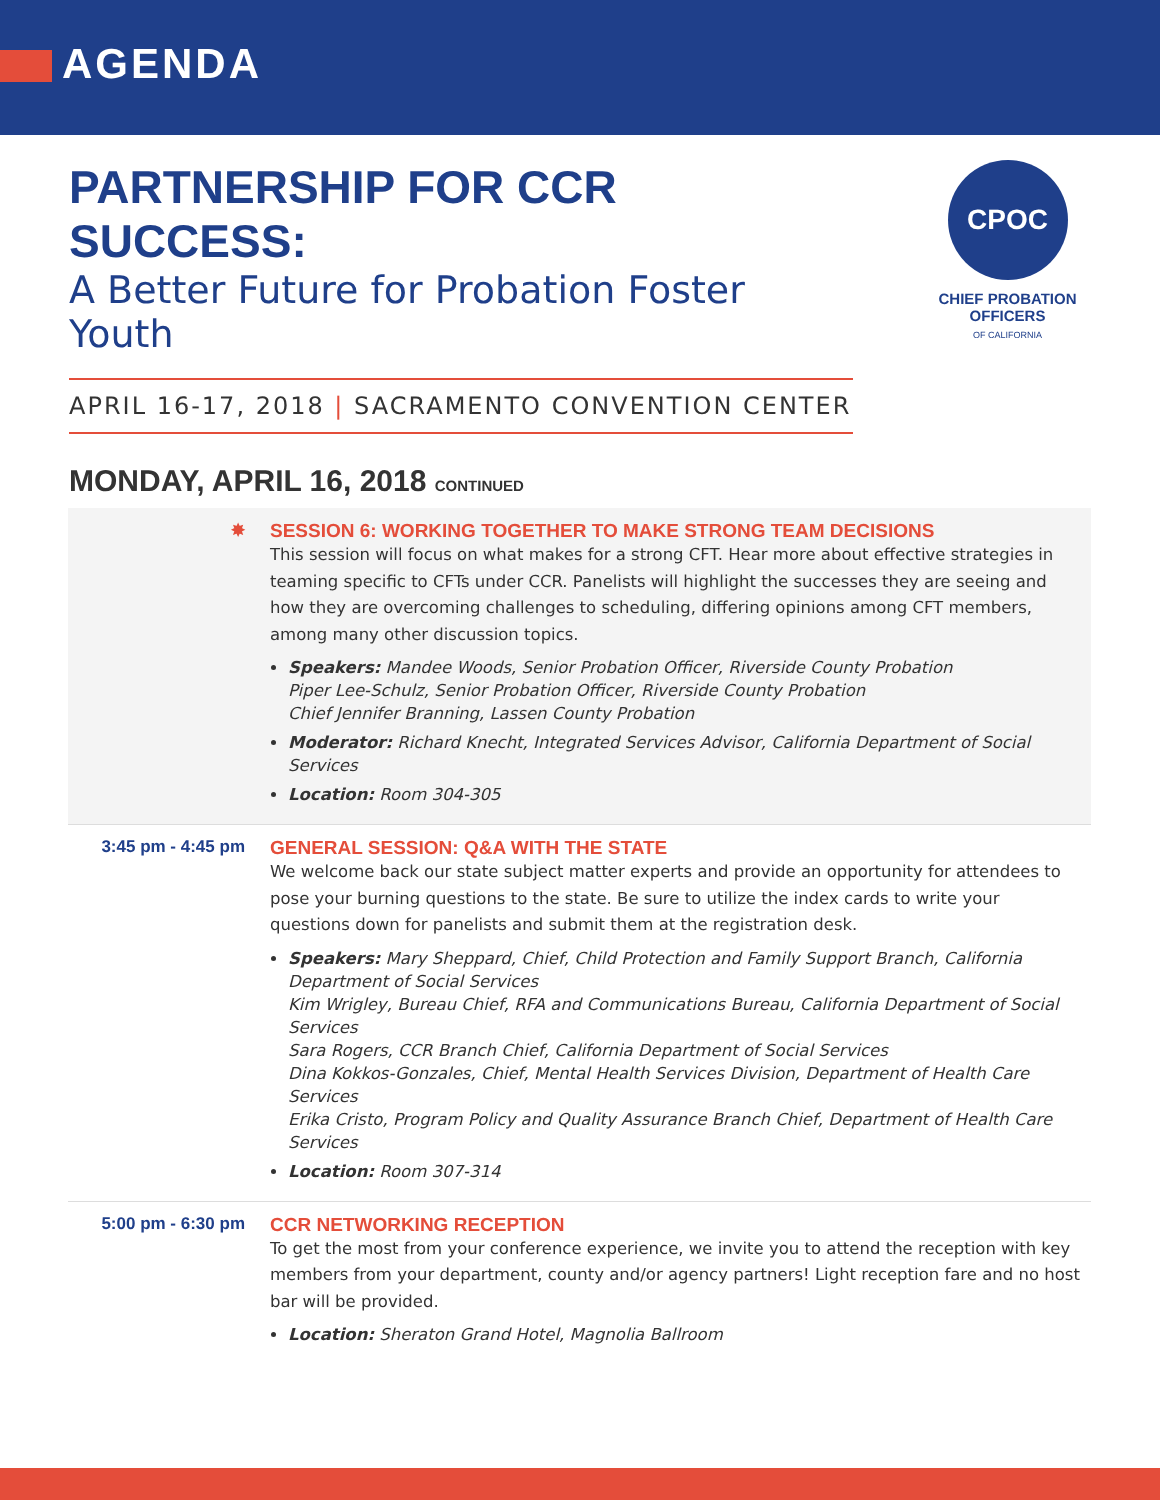AGENDA
PARTNERSHIP FOR CCR SUCCESS:
A Better Future for Probation Foster Youth
APRIL 16-17, 2018 | SACRAMENTO CONVENTION CENTER
CPOC
CHIEF PROBATION OFFICERS
OF CALIFORNIA
MONDAY, APRIL 16, 2018 CONTINUED
✸
SESSION 6: WORKING TOGETHER TO MAKE STRONG TEAM DECISIONS
This session will focus on what makes for a strong CFT. Hear more about effective strategies in teaming specific to CFTs under CCR. Panelists will highlight the successes they are seeing and how they are overcoming challenges to scheduling, differing opinions among CFT members, among many other discussion topics.
Speakers: Mandee Woods, Senior Probation Officer, Riverside County Probation
Piper Lee-Schulz, Senior Probation Officer, Riverside County Probation
Chief Jennifer Branning, Lassen County Probation
Moderator: Richard Knecht, Integrated Services Advisor, California Department of Social Services
Location: Room 304-305
3:45 pm - 4:45 pm
GENERAL SESSION: Q&A WITH THE STATE
We welcome back our state subject matter experts and provide an opportunity for attendees to pose your burning questions to the state. Be sure to utilize the index cards to write your questions down for panelists and submit them at the registration desk.
Speakers: Mary Sheppard, Chief, Child Protection and Family Support Branch, California Department of Social Services
Kim Wrigley, Bureau Chief, RFA and Communications Bureau, California Department of Social Services
Sara Rogers, CCR Branch Chief, California Department of Social Services
Dina Kokkos-Gonzales, Chief, Mental Health Services Division, Department of Health Care Services
Erika Cristo, Program Policy and Quality Assurance Branch Chief, Department of Health Care Services
Location: Room 307-314
5:00 pm - 6:30 pm
CCR NETWORKING RECEPTION
To get the most from your conference experience, we invite you to attend the reception with key members from your department, county and/or agency partners! Light reception fare and no host bar will be provided.
Location: Sheraton Grand Hotel, Magnolia Ballroom